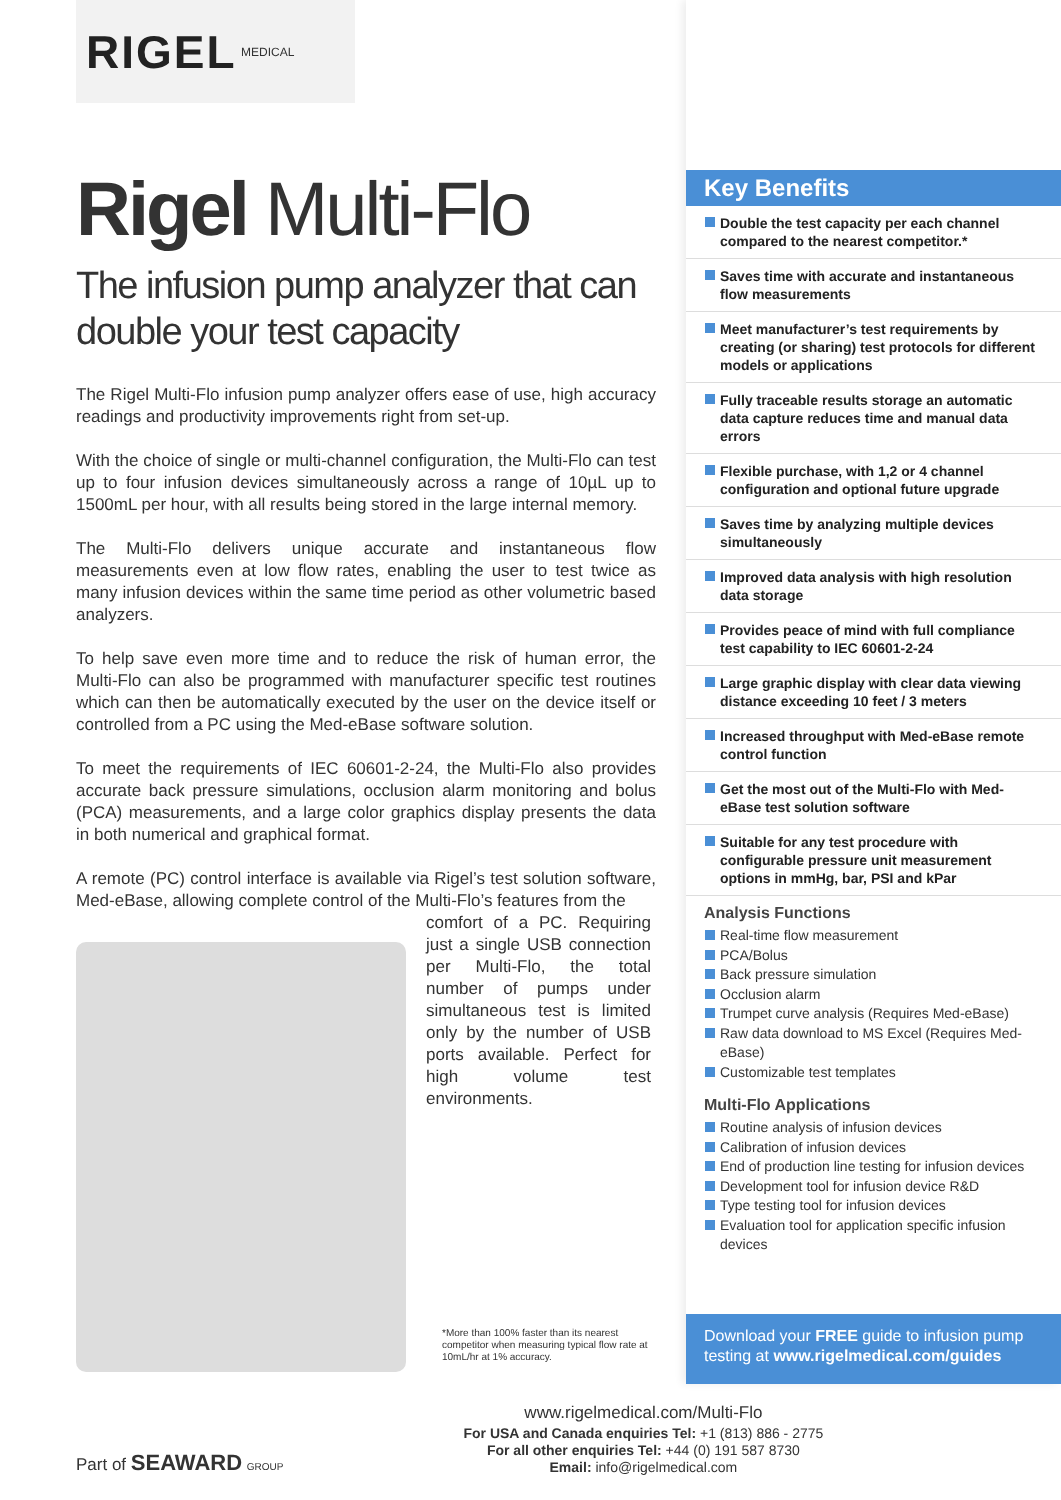RIGEL MEDICAL
Rigel Multi-Flo
The infusion pump analyzer that can double your test capacity
The Rigel Multi-Flo infusion pump analyzer offers ease of use, high accuracy readings and productivity improvements right from set-up.
With the choice of single or multi-channel configuration, the Multi-Flo can test up to four infusion devices simultaneously across a range of 10µL up to 1500mL per hour, with all results being stored in the large internal memory.
The Multi-Flo delivers unique accurate and instantaneous flow measurements even at low flow rates, enabling the user to test twice as many infusion devices within the same time period as other volumetric based analyzers.
To help save even more time and to reduce the risk of human error, the Multi-Flo can also be programmed with manufacturer specific test routines which can then be automatically executed by the user on the device itself or controlled from a PC using the Med-eBase software solution.
To meet the requirements of IEC 60601-2-24, the Multi-Flo also provides accurate back pressure simulations, occlusion alarm monitoring and bolus (PCA) measurements, and a large color graphics display presents the data in both numerical and graphical format.
A remote (PC) control interface is available via Rigel’s test solution software, Med-eBase, allowing complete control of the Multi-Flo’s features from the
comfort of a PC. Requiring just a single USB connection per Multi-Flo, the total number of pumps under simultaneous test is limited only by the number of USB ports available. Perfect for high volume test environments.
*More than 100% faster than its nearest competitor when measuring typical flow rate at 10mL/hr at 1% accuracy.
Key Benefits
Double the test capacity per each channel compared to the nearest competitor.*
Saves time with accurate and instantaneous flow measurements
Meet manufacturer’s test requirements by creating (or sharing) test protocols for different models or applications
Fully traceable results storage an automatic data capture reduces time and manual data errors
Flexible purchase, with 1,2 or 4 channel configuration and optional future upgrade
Saves time by analyzing multiple devices simultaneously
Improved data analysis with high resolution data storage
Provides peace of mind with full compliance test capability to IEC 60601-2-24
Large graphic display with clear data viewing distance exceeding 10 feet / 3 meters
Increased throughput with Med-eBase remote control function
Get the most out of the Multi-Flo with Med-eBase test solution software
Suitable for any test procedure with configurable pressure unit measurement options in mmHg, bar, PSI and kPar
Analysis Functions
Real-time flow measurement
PCA/Bolus
Back pressure simulation
Occlusion alarm
Trumpet curve analysis (Requires Med-eBase)
Raw data download to MS Excel (Requires Med-eBase)
Customizable test templates
Multi-Flo Applications
Routine analysis of infusion devices
Calibration of infusion devices
End of production line testing for infusion devices
Development tool for infusion device R&D
Type testing tool for infusion devices
Evaluation tool for application specific infusion devices
Download your FREE guide to infusion pump testing at www.rigelmedical.com/guides
Part of SEAWARD GROUP
www.rigelmedical.com/Multi-Flo
For USA and Canada enquiries Tel: +1 (813) 886 - 2775
For all other enquiries Tel: +44 (0) 191 587 8730
Email: info@rigelmedical.com